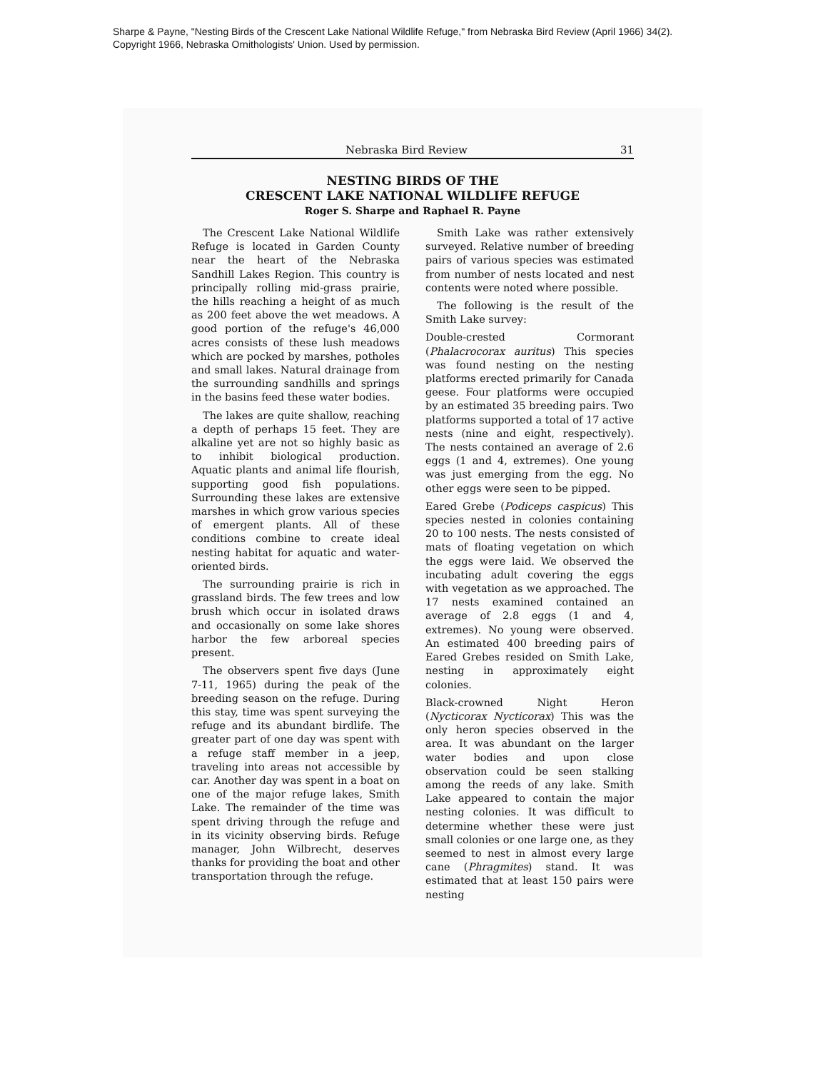Sharpe & Payne, "Nesting Birds of the Crescent Lake National Wildlife Refuge," from Nebraska Bird Review (April 1966) 34(2).
Copyright 1966, Nebraska Ornithologists' Union. Used by permission.
Nebraska Bird Review 31
NESTING BIRDS OF THE
CRESCENT LAKE NATIONAL WILDLIFE REFUGE
Roger S. Sharpe and Raphael R. Payne
The Crescent Lake National Wildlife Refuge is located in Garden County near the heart of the Nebraska Sandhill Lakes Region. This country is principally rolling mid-grass prairie, the hills reaching a height of as much as 200 feet above the wet meadows. A good portion of the refuge's 46,000 acres consists of these lush meadows which are pocked by marshes, potholes and small lakes. Natural drainage from the surrounding sandhills and springs in the basins feed these water bodies.
The lakes are quite shallow, reaching a depth of perhaps 15 feet. They are alkaline yet are not so highly basic as to inhibit biological production. Aquatic plants and animal life flourish, supporting good fish populations. Surrounding these lakes are extensive marshes in which grow various species of emergent plants. All of these conditions combine to create ideal nesting habitat for aquatic and water-oriented birds.
The surrounding prairie is rich in grassland birds. The few trees and low brush which occur in isolated draws and occasionally on some lake shores harbor the few arboreal species present.
The observers spent five days (June 7-11, 1965) during the peak of the breeding season on the refuge. During this stay, time was spent surveying the refuge and its abundant birdlife. The greater part of one day was spent with a refuge staff member in a jeep, traveling into areas not accessible by car. Another day was spent in a boat on one of the major refuge lakes, Smith Lake. The remainder of the time was spent driving through the refuge and in its vicinity observing birds. Refuge manager, John Wilbrecht, deserves thanks for providing the boat and other transportation through the refuge.
Smith Lake was rather extensively surveyed. Relative number of breeding pairs of various species was estimated from number of nests located and nest contents were noted where possible.
The following is the result of the Smith Lake survey:
Double-crested Cormorant (Phalacrocorax auritus) This species was found nesting on the nesting platforms erected primarily for Canada geese. Four platforms were occupied by an estimated 35 breeding pairs. Two platforms supported a total of 17 active nests (nine and eight, respectively). The nests contained an average of 2.6 eggs (1 and 4, extremes). One young was just emerging from the egg. No other eggs were seen to be pipped.
Eared Grebe (Podiceps caspicus) This species nested in colonies containing 20 to 100 nests. The nests consisted of mats of floating vegetation on which the eggs were laid. We observed the incubating adult covering the eggs with vegetation as we approached. The 17 nests examined contained an average of 2.8 eggs (1 and 4, extremes). No young were observed. An estimated 400 breeding pairs of Eared Grebes resided on Smith Lake, nesting in approximately eight colonies.
Black-crowned Night Heron (Nycticorax Nycticorax) This was the only heron species observed in the area. It was abundant on the larger water bodies and upon close observation could be seen stalking among the reeds of any lake. Smith Lake appeared to contain the major nesting colonies. It was difficult to determine whether these were just small colonies or one large one, as they seemed to nest in almost every large cane (Phragmites) stand. It was estimated that at least 150 pairs were nesting